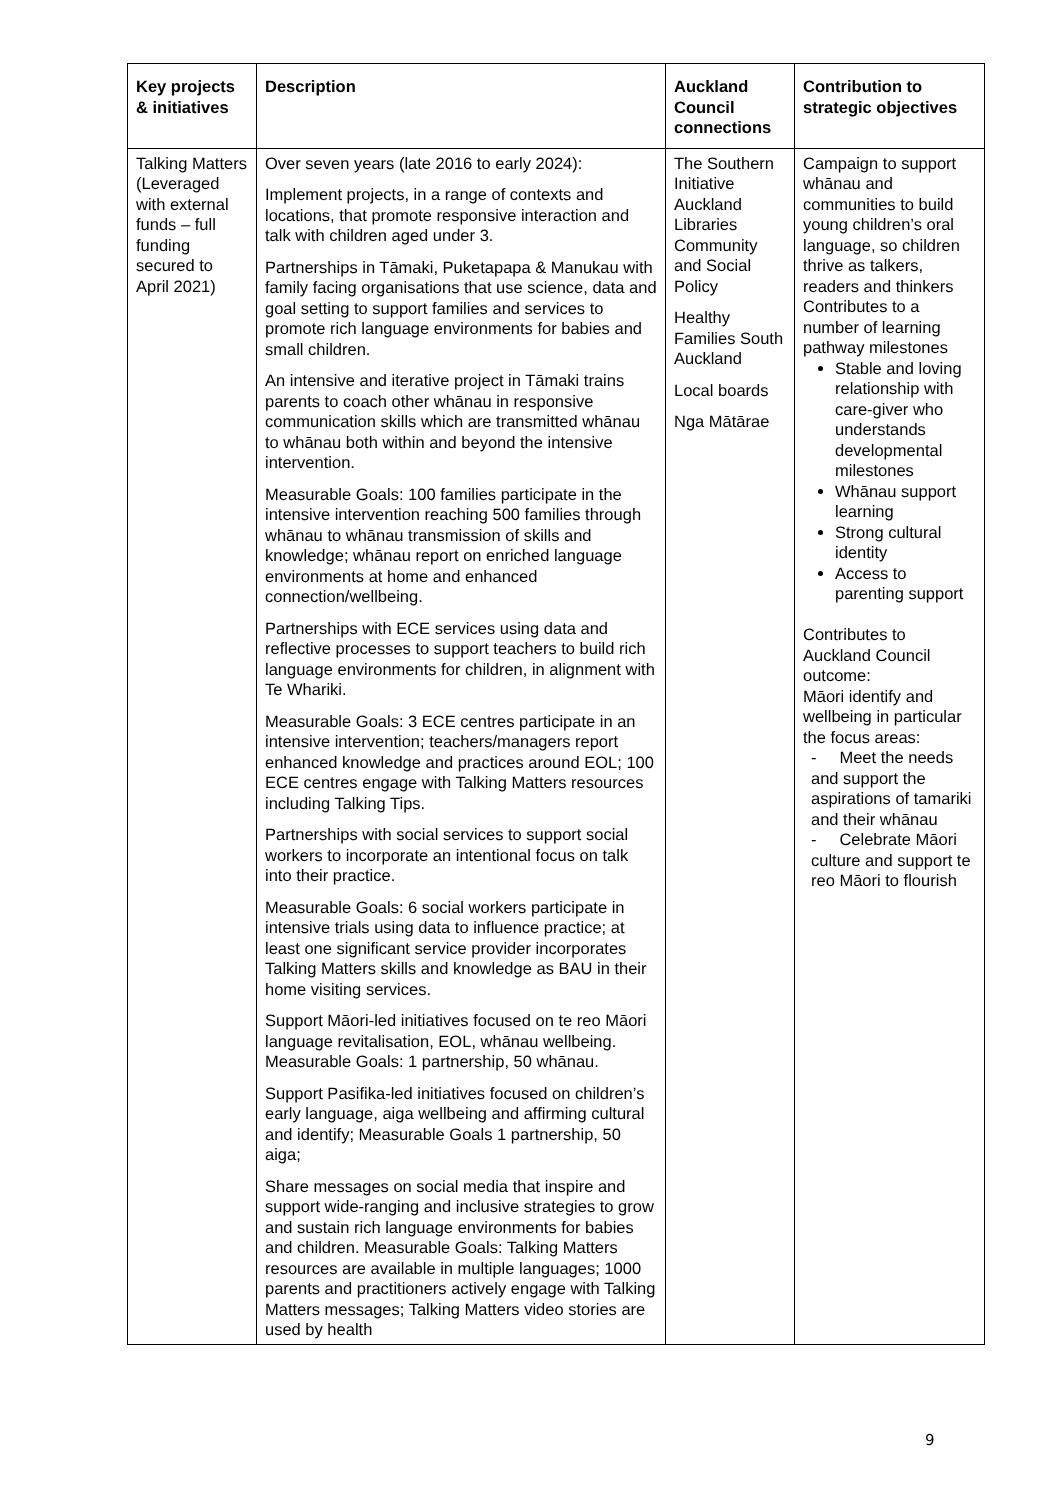| Key projects & initiatives | Description | Auckland Council connections | Contribution to strategic objectives |
| --- | --- | --- | --- |
| Talking Matters (Leveraged with external funds – full funding secured to April 2021) | Over seven years (late 2016 to early 2024): Implement projects, in a range of contexts and locations, that promote responsive interaction and talk with children aged under 3. Partnerships in Tāmaki, Puketapapa & Manukau with family facing organisations that use science, data and goal setting to support families and services to promote rich language environments for babies and small children. An intensive and iterative project in Tāmaki trains parents to coach other whānau in responsive communication skills which are transmitted whānau to whānau both within and beyond the intensive intervention. Measurable Goals: 100 families participate in the intensive intervention reaching 500 families through whānau to whānau transmission of skills and knowledge; whānau report on enriched language environments at home and enhanced connection/wellbeing. Partnerships with ECE services using data and reflective processes to support teachers to build rich language environments for children, in alignment with Te Whariki. Measurable Goals: 3 ECE centres participate in an intensive intervention; teachers/managers report enhanced knowledge and practices around EOL; 100 ECE centres engage with Talking Matters resources including Talking Tips. Partnerships with social services to support social workers to incorporate an intentional focus on talk into their practice. Measurable Goals: 6 social workers participate in intensive trials using data to influence practice; at least one significant service provider incorporates Talking Matters skills and knowledge as BAU in their home visiting services. Support Māori-led initiatives focused on te reo Māori language revitalisation, EOL, whānau wellbeing. Measurable Goals: 1 partnership, 50 whānau. Support Pasifika-led initiatives focused on children’s early language, aiga wellbeing and affirming cultural and identify; Measurable Goals 1 partnership, 50 aiga; Share messages on social media that inspire and support wide-ranging and inclusive strategies to grow and sustain rich language environments for babies and children. Measurable Goals: Talking Matters resources are available in multiple languages; 1000 parents and practitioners actively engage with Talking Matters messages; Talking Matters video stories are used by health | The Southern Initiative Auckland Libraries Community and Social Policy Healthy Families South Auckland Local boards Nga Mātārae | Campaign to support whānau and communities to build young children’s oral language, so children thrive as talkers, readers and thinkers Contributes to a number of learning pathway milestones Stable and loving relationship with care-giver who understands developmental milestones Whānau support learning Strong cultural identity Access to parenting support Contributes to Auckland Council outcome: Māori identify and wellbeing in particular the focus areas: - Meet the needs and support the aspirations of tamariki and their whānau - Celebrate Māori culture and support te reo Māori to flourish |
9